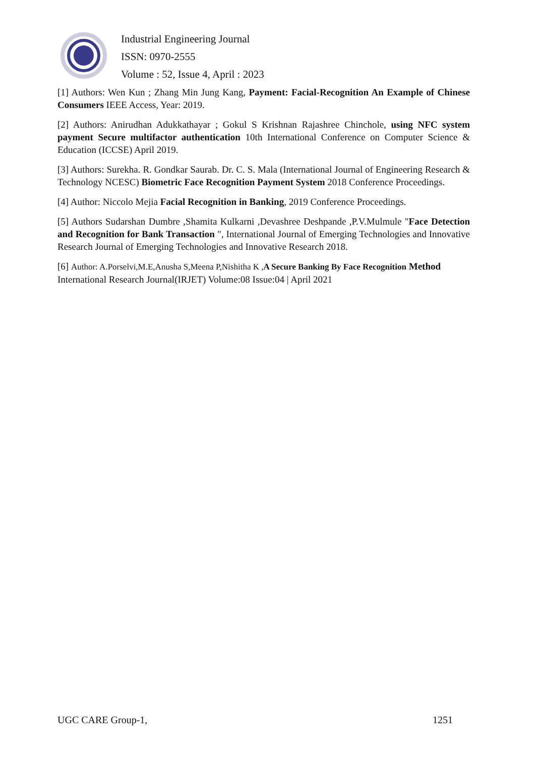Industrial Engineering Journal
ISSN: 0970-2555
Volume : 52, Issue 4, April : 2023
[1] Authors: Wen Kun ; Zhang Min Jung Kang, Payment: Facial-Recognition An Example of Chinese Consumers IEEE Access, Year: 2019.
[2] Authors: Anirudhan Adukkathayar ; Gokul S Krishnan Rajashree Chinchole, using NFC system payment Secure multifactor authentication 10th International Conference on Computer Science & Education (ICCSE) April 2019.
[3] Authors: Surekha. R. Gondkar Saurab. Dr. C. S. Mala (International Journal of Engineering Research & Technology NCESC) Biometric Face Recognition Payment System 2018 Conference Proceedings.
[4] Author: Niccolo Mejia Facial Recognition in Banking, 2019 Conference Proceedings.
[5] Authors Sudarshan Dumbre ,Shamita Kulkarni ,Devashree Deshpande ,P.V.Mulmule "Face Detection and Recognition for Bank Transaction ", International Journal of Emerging Technologies and Innovative Research Journal of Emerging Technologies and Innovative Research 2018.
[6] Author: A.Porselvi,M.E,Anusha S,Meena P,Nishitha K ,A Secure Banking By Face Recognition Method International Research Journal(IRJET) Volume:08 Issue:04 | April 2021
UGC CARE Group-1, 1251